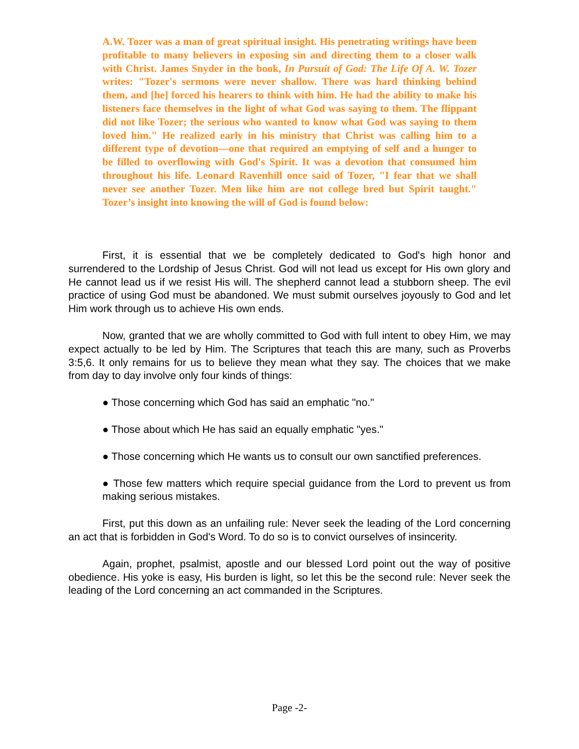A.W. Tozer was a man of great spiritual insight. His penetrating writings have been profitable to many believers in exposing sin and directing them to a closer walk with Christ. James Snyder in the book, In Pursuit of God: The Life Of A. W. Tozer writes: "Tozer's sermons were never shallow. There was hard thinking behind them, and [he] forced his hearers to think with him. He had the ability to make his listeners face themselves in the light of what God was saying to them. The flippant did not like Tozer; the serious who wanted to know what God was saying to them loved him." He realized early in his ministry that Christ was calling him to a different type of devotion—one that required an emptying of self and a hunger to be filled to overflowing with God's Spirit. It was a devotion that consumed him throughout his life. Leonard Ravenhill once said of Tozer, "I fear that we shall never see another Tozer. Men like him are not college bred but Spirit taught." Tozer’s insight into knowing the will of God is found below:
First, it is essential that we be completely dedicated to God's high honor and surrendered to the Lordship of Jesus Christ. God will not lead us except for His own glory and He cannot lead us if we resist His will. The shepherd cannot lead a stubborn sheep. The evil practice of using God must be abandoned. We must submit ourselves joyously to God and let Him work through us to achieve His own ends.
Now, granted that we are wholly committed to God with full intent to obey Him, we may expect actually to be led by Him. The Scriptures that teach this are many, such as Proverbs 3:5,6. It only remains for us to believe they mean what they say. The choices that we make from day to day involve only four kinds of things:
● Those concerning which God has said an emphatic "no."
● Those about which He has said an equally emphatic "yes."
● Those concerning which He wants us to consult our own sanctified preferences.
● Those few matters which require special guidance from the Lord to prevent us from making serious mistakes.
First, put this down as an unfailing rule: Never seek the leading of the Lord concerning an act that is forbidden in God's Word. To do so is to convict ourselves of insincerity.
Again, prophet, psalmist, apostle and our blessed Lord point out the way of positive obedience. His yoke is easy, His burden is light, so let this be the second rule: Never seek the leading of the Lord concerning an act commanded in the Scriptures.
Page -2-